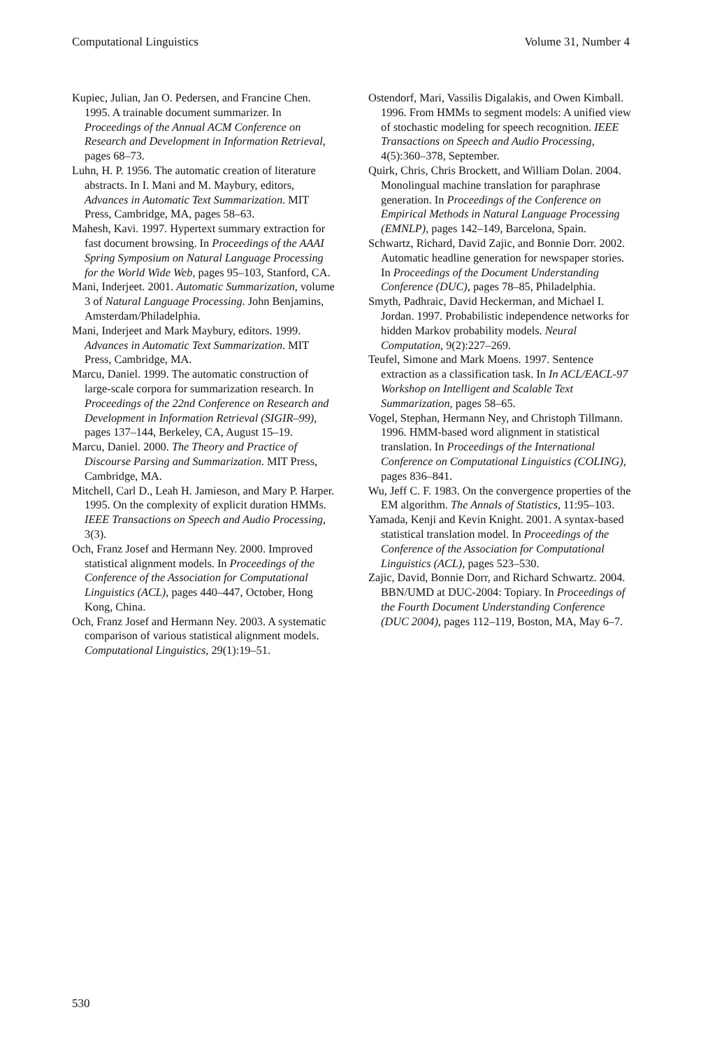Computational Linguistics Volume 31, Number 4
Kupiec, Julian, Jan O. Pedersen, and Francine Chen. 1995. A trainable document summarizer. In Proceedings of the Annual ACM Conference on Research and Development in Information Retrieval, pages 68–73.
Luhn, H. P. 1956. The automatic creation of literature abstracts. In I. Mani and M. Maybury, editors, Advances in Automatic Text Summarization. MIT Press, Cambridge, MA, pages 58–63.
Mahesh, Kavi. 1997. Hypertext summary extraction for fast document browsing. In Proceedings of the AAAI Spring Symposium on Natural Language Processing for the World Wide Web, pages 95–103, Stanford, CA.
Mani, Inderjeet. 2001. Automatic Summarization, volume 3 of Natural Language Processing. John Benjamins, Amsterdam/Philadelphia.
Mani, Inderjeet and Mark Maybury, editors. 1999. Advances in Automatic Text Summarization. MIT Press, Cambridge, MA.
Marcu, Daniel. 1999. The automatic construction of large-scale corpora for summarization research. In Proceedings of the 22nd Conference on Research and Development in Information Retrieval (SIGIR–99), pages 137–144, Berkeley, CA, August 15–19.
Marcu, Daniel. 2000. The Theory and Practice of Discourse Parsing and Summarization. MIT Press, Cambridge, MA.
Mitchell, Carl D., Leah H. Jamieson, and Mary P. Harper. 1995. On the complexity of explicit duration HMMs. IEEE Transactions on Speech and Audio Processing, 3(3).
Och, Franz Josef and Hermann Ney. 2000. Improved statistical alignment models. In Proceedings of the Conference of the Association for Computational Linguistics (ACL), pages 440–447, October, Hong Kong, China.
Och, Franz Josef and Hermann Ney. 2003. A systematic comparison of various statistical alignment models. Computational Linguistics, 29(1):19–51.
Ostendorf, Mari, Vassilis Digalakis, and Owen Kimball. 1996. From HMMs to segment models: A unified view of stochastic modeling for speech recognition. IEEE Transactions on Speech and Audio Processing, 4(5):360–378, September.
Quirk, Chris, Chris Brockett, and William Dolan. 2004. Monolingual machine translation for paraphrase generation. In Proceedings of the Conference on Empirical Methods in Natural Language Processing (EMNLP), pages 142–149, Barcelona, Spain.
Schwartz, Richard, David Zajic, and Bonnie Dorr. 2002. Automatic headline generation for newspaper stories. In Proceedings of the Document Understanding Conference (DUC), pages 78–85, Philadelphia.
Smyth, Padhraic, David Heckerman, and Michael I. Jordan. 1997. Probabilistic independence networks for hidden Markov probability models. Neural Computation, 9(2):227–269.
Teufel, Simone and Mark Moens. 1997. Sentence extraction as a classification task. In In ACL/EACL-97 Workshop on Intelligent and Scalable Text Summarization, pages 58–65.
Vogel, Stephan, Hermann Ney, and Christoph Tillmann. 1996. HMM-based word alignment in statistical translation. In Proceedings of the International Conference on Computational Linguistics (COLING), pages 836–841.
Wu, Jeff C. F. 1983. On the convergence properties of the EM algorithm. The Annals of Statistics, 11:95–103.
Yamada, Kenji and Kevin Knight. 2001. A syntax-based statistical translation model. In Proceedings of the Conference of the Association for Computational Linguistics (ACL), pages 523–530.
Zajic, David, Bonnie Dorr, and Richard Schwartz. 2004. BBN/UMD at DUC-2004: Topiary. In Proceedings of the Fourth Document Understanding Conference (DUC 2004), pages 112–119, Boston, MA, May 6–7.
530